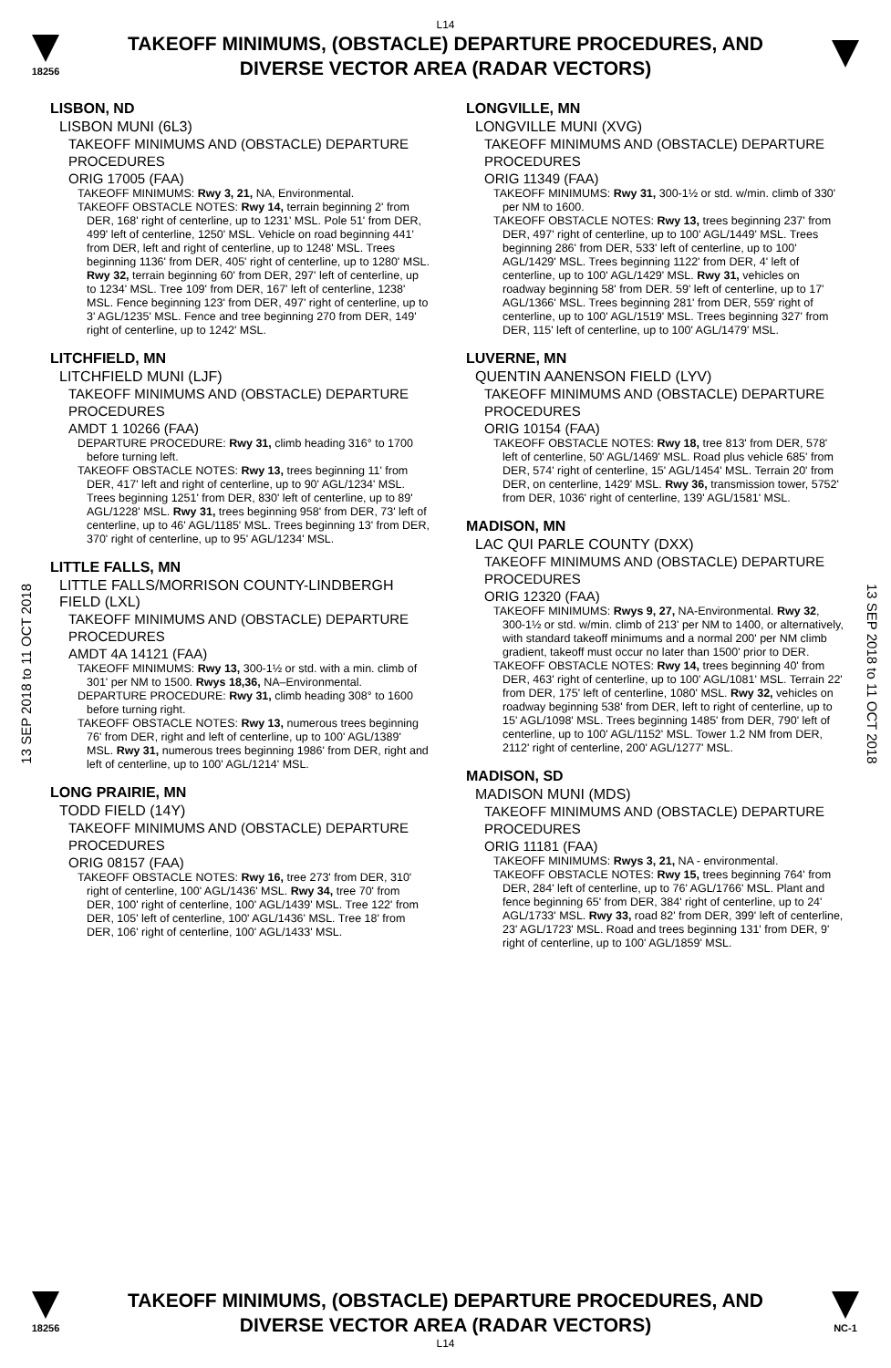L14
18256
TAKEOFF MINIMUMS, (OBSTACLE) DEPARTURE PROCEDURES, AND
DIVERSE VECTOR AREA (RADAR VECTORS)
13 SEP 2018 to 11 OCT 2018
LISBON, ND
LISBON MUNI (6L3)
TAKEOFF MINIMUMS AND (OBSTACLE) DEPARTURE PROCEDURES
ORIG 17005 (FAA)
TAKEOFF MINIMUMS: Rwy 3, 21, NA, Environmental.
TAKEOFF OBSTACLE NOTES: Rwy 14, terrain beginning 2' from DER, 168' right of centerline, up to 1231' MSL. Pole 51' from DER, 499' left of centerline, 1250' MSL. Vehicle on road beginning 441' from DER, left and right of centerline, up to 1248' MSL. Trees beginning 1136' from DER, 405' right of centerline, up to 1280' MSL. Rwy 32, terrain beginning 60' from DER, 297' left of centerline, up to 1234' MSL. Tree 109' from DER, 167' left of centerline, 1238' MSL. Fence beginning 123' from DER, 497' right of centerline, up to 3' AGL/1235' MSL. Fence and tree beginning 270 from DER, 149' right of centerline, up to 1242' MSL.
LITCHFIELD, MN
LITCHFIELD MUNI (LJF)
TAKEOFF MINIMUMS AND (OBSTACLE) DEPARTURE PROCEDURES
AMDT 1 10266 (FAA)
DEPARTURE PROCEDURE: Rwy 31, climb heading 316° to 1700 before turning left.
TAKEOFF OBSTACLE NOTES: Rwy 13, trees beginning 11' from DER, 417' left and right of centerline, up to 90' AGL/1234' MSL. Trees beginning 1251' from DER, 830' left of centerline, up to 89' AGL/1228' MSL. Rwy 31, trees beginning 958' from DER, 73' left of centerline, up to 46' AGL/1185' MSL. Trees beginning 13' from DER, 370' right of centerline, up to 95' AGL/1234' MSL.
LITTLE FALLS, MN
LITTLE FALLS/MORRISON COUNTY-LINDBERGH FIELD (LXL)
TAKEOFF MINIMUMS AND (OBSTACLE) DEPARTURE PROCEDURES
AMDT 4A 14121 (FAA)
TAKEOFF MINIMUMS: Rwy 13, 300-1½ or std. with a min. climb of 301' per NM to 1500. Rwys 18,36, NA–Environmental.
DEPARTURE PROCEDURE: Rwy 31, climb heading 308° to 1600 before turning right.
TAKEOFF OBSTACLE NOTES: Rwy 13, numerous trees beginning 76' from DER, right and left of centerline, up to 100' AGL/1389' MSL. Rwy 31, numerous trees beginning 1986' from DER, right and left of centerline, up to 100' AGL/1214' MSL.
LONG PRAIRIE, MN
TODD FIELD (14Y)
TAKEOFF MINIMUMS AND (OBSTACLE) DEPARTURE PROCEDURES
ORIG 08157 (FAA)
TAKEOFF OBSTACLE NOTES: Rwy 16, tree 273' from DER, 310' right of centerline, 100' AGL/1436' MSL. Rwy 34, tree 70' from DER, 100' right of centerline, 100' AGL/1439' MSL. Tree 122' from DER, 105' left of centerline, 100' AGL/1436' MSL. Tree 18' from DER, 106' right of centerline, 100' AGL/1433' MSL.
LONGVILLE, MN
LONGVILLE MUNI (XVG)
TAKEOFF MINIMUMS AND (OBSTACLE) DEPARTURE PROCEDURES
ORIG 11349 (FAA)
TAKEOFF MINIMUMS: Rwy 31, 300-1½ or std. w/min. climb of 330' per NM to 1600.
TAKEOFF OBSTACLE NOTES: Rwy 13, trees beginning 237' from DER, 497' right of centerline, up to 100' AGL/1449' MSL. Trees beginning 286' from DER, 533' left of centerline, up to 100' AGL/1429' MSL. Trees beginning 1122' from DER, 4' left of centerline, up to 100' AGL/1429' MSL. Rwy 31, vehicles on roadway beginning 58' from DER. 59' left of centerline, up to 17' AGL/1366' MSL. Trees beginning 281' from DER, 559' right of centerline, up to 100' AGL/1519' MSL. Trees beginning 327' from DER, 115' left of centerline, up to 100' AGL/1479' MSL.
LUVERNE, MN
QUENTIN AANENSON FIELD (LYV)
TAKEOFF MINIMUMS AND (OBSTACLE) DEPARTURE PROCEDURES
ORIG 10154 (FAA)
TAKEOFF OBSTACLE NOTES: Rwy 18, tree 813' from DER, 578' left of centerline, 50' AGL/1469' MSL. Road plus vehicle 685' from DER, 574' right of centerline, 15' AGL/1454' MSL. Terrain 20' from DER, on centerline, 1429' MSL. Rwy 36, transmission tower, 5752' from DER, 1036' right of centerline, 139' AGL/1581' MSL.
MADISON, MN
LAC QUI PARLE COUNTY (DXX)
TAKEOFF MINIMUMS AND (OBSTACLE) DEPARTURE PROCEDURES
ORIG 12320 (FAA)
TAKEOFF MINIMUMS: Rwys 9, 27, NA-Environmental. Rwy 32, 300-1½ or std. w/min. climb of 213' per NM to 1400, or alternatively, with standard takeoff minimums and a normal 200' per NM climb gradient, takeoff must occur no later than 1500' prior to DER.
TAKEOFF OBSTACLE NOTES: Rwy 14, trees beginning 40' from DER, 463' right of centerline, up to 100' AGL/1081' MSL. Terrain 22' from DER, 175' left of centerline, 1080' MSL. Rwy 32, vehicles on roadway beginning 538' from DER, left to right of centerline, up to 15' AGL/1098' MSL. Trees beginning 1485' from DER, 790' left of centerline, up to 100' AGL/1152' MSL. Tower 1.2 NM from DER, 2112' right of centerline, 200' AGL/1277' MSL.
MADISON, SD
MADISON MUNI (MDS)
TAKEOFF MINIMUMS AND (OBSTACLE) DEPARTURE PROCEDURES
ORIG 11181 (FAA)
TAKEOFF MINIMUMS: Rwys 3, 21, NA - environmental.
TAKEOFF OBSTACLE NOTES: Rwy 15, trees beginning 764' from DER, 284' left of centerline, up to 76' AGL/1766' MSL. Plant and fence beginning 65' from DER, 384' right of centerline, up to 24' AGL/1733' MSL. Rwy 33, road 82' from DER, 399' left of centerline, 23' AGL/1723' MSL. Road and trees beginning 131' from DER, 9' right of centerline, up to 100' AGL/1859' MSL.
13 SEP 2018 to 11 OCT 2018
18256
TAKEOFF MINIMUMS, (OBSTACLE) DEPARTURE PROCEDURES, AND
DIVERSE VECTOR AREA (RADAR VECTORS)
NC-1
L14